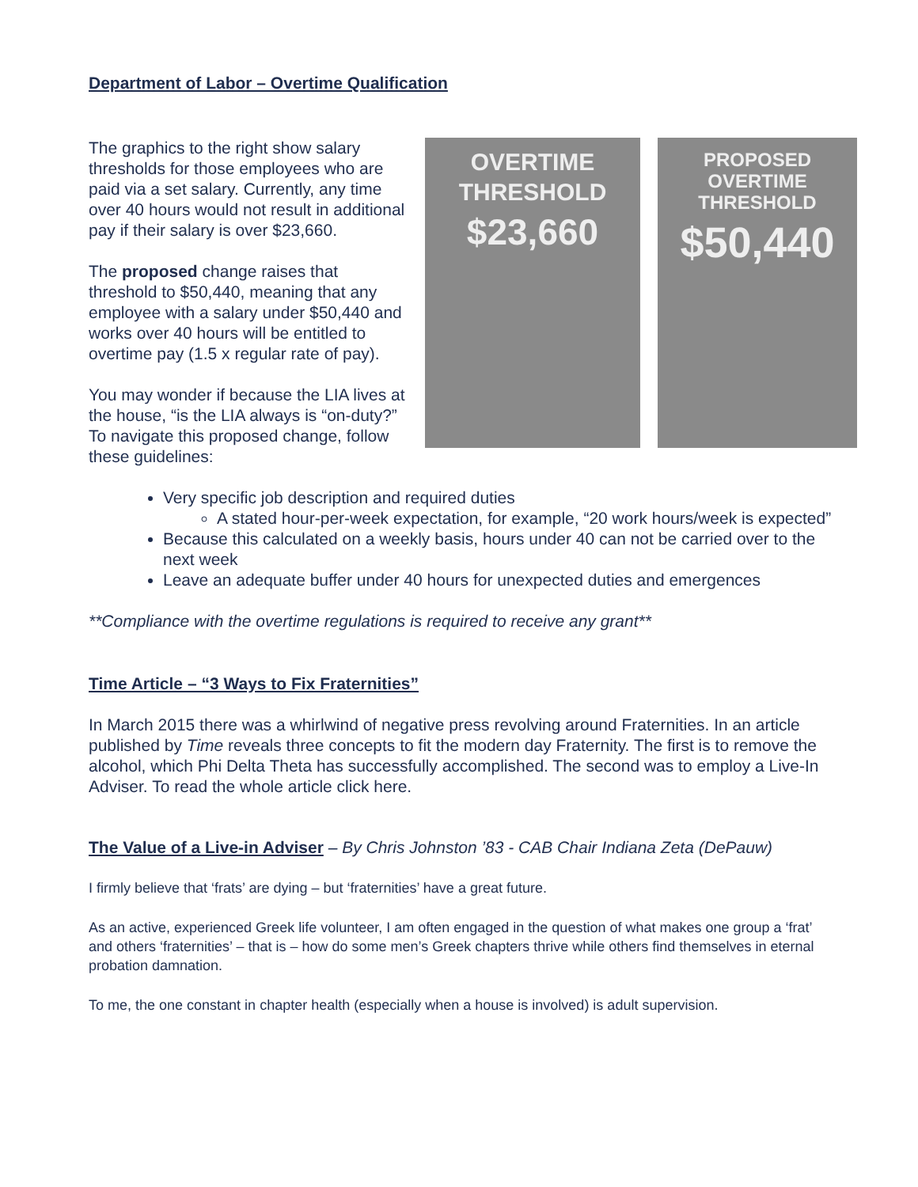Department of Labor – Overtime Qualification
OVERTIME
THRESHOLD
$23,660
PROPOSED
OVERTIME
THRESHOLD
$50,440
The graphics to the right show salary thresholds for those employees who are paid via a set salary. Currently, any time over 40 hours would not result in additional pay if their salary is over $23,660.
The proposed change raises that threshold to $50,440, meaning that any employee with a salary under $50,440 and works over 40 hours will be entitled to overtime pay (1.5 x regular rate of pay).
You may wonder if because the LIA lives at the house, “is the LIA always is “on-duty?” To navigate this proposed change, follow these guidelines:
Very specific job description and required duties
A stated hour-per-week expectation, for example, “20 work hours/week is expected”
Because this calculated on a weekly basis, hours under 40 can not be carried over to the next week
Leave an adequate buffer under 40 hours for unexpected duties and emergences
**Compliance with the overtime regulations is required to receive any grant**
Time Article – “3 Ways to Fix Fraternities”
In March 2015 there was a whirlwind of negative press revolving around Fraternities. In an article published by Time reveals three concepts to fit the modern day Fraternity. The first is to remove the alcohol, which Phi Delta Theta has successfully accomplished. The second was to employ a Live-In Adviser. To read the whole article click here.
The Value of a Live-in Adviser – By Chris Johnston ’83 - CAB Chair Indiana Zeta (DePauw)
I firmly believe that ‘frats’ are dying – but ‘fraternities’ have a great future.
As an active, experienced Greek life volunteer, I am often engaged in the question of what makes one group a ‘frat’ and others ‘fraternities’ – that is – how do some men’s Greek chapters thrive while others find themselves in eternal probation damnation.
To me, the one constant in chapter health (especially when a house is involved) is adult supervision.